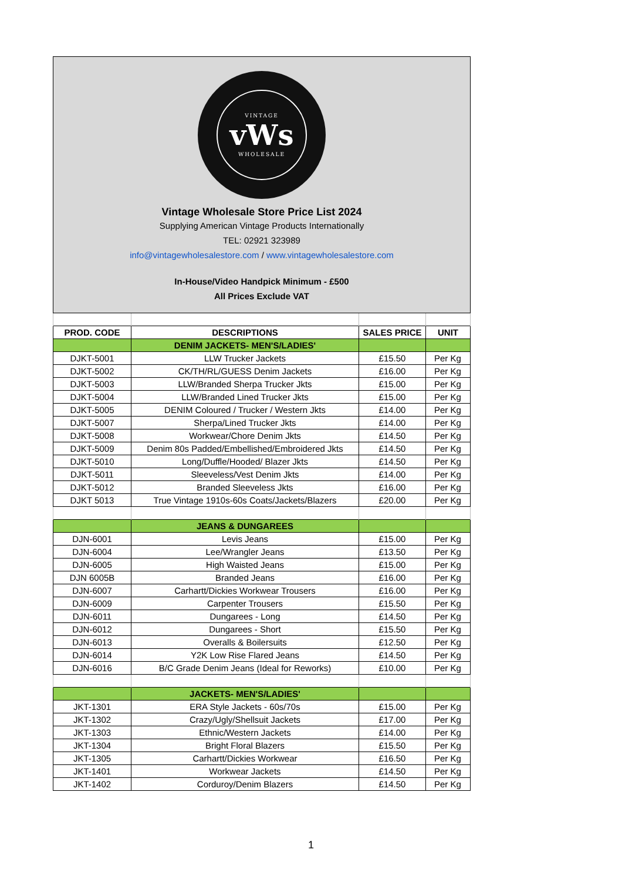VINTAGE
vWs
WHOLESALE
Vintage Wholesale Store Price List 2024
Supplying American Vintage Products Internationally
TEL: 02921 323989
info@vintagewholesalestore.com / www.vintagewholesalestore.com
In-House/Video Handpick Minimum - £500
All Prices Exclude VAT
| PROD. CODE | DESCRIPTIONS | SALES PRICE | UNIT |
| --- | --- | --- | --- |
| | DENIM JACKETS- MEN'S/LADIES' | | |
| DJKT-5001 | LLW Trucker Jackets | £15.50 | Per Kg |
| DJKT-5002 | CK/TH/RL/GUESS Denim Jackets | £16.00 | Per Kg |
| DJKT-5003 | LLW/Branded Sherpa Trucker Jkts | £15.00 | Per Kg |
| DJKT-5004 | LLW/Branded Lined Trucker Jkts | £15.00 | Per Kg |
| DJKT-5005 | DENIM Coloured / Trucker / Western Jkts | £14.00 | Per Kg |
| DJKT-5007 | Sherpa/Lined Trucker Jkts | £14.00 | Per Kg |
| DJKT-5008 | Workwear/Chore Denim Jkts | £14.50 | Per Kg |
| DJKT-5009 | Denim 80s Padded/Embellished/Embroidered Jkts | £14.50 | Per Kg |
| DJKT-5010 | Long/Duffle/Hooded/ Blazer Jkts | £14.50 | Per Kg |
| DJKT-5011 | Sleeveless/Vest Denim Jkts | £14.00 | Per Kg |
| DJKT-5012 | Branded Sleeveless Jkts | £16.00 | Per Kg |
| DJKT 5013 | True Vintage 1910s-60s Coats/Jackets/Blazers | £20.00 | Per Kg |
| | JEANS & DUNGAREES | | |
| DJN-6001 | Levis Jeans | £15.00 | Per Kg |
| DJN-6004 | Lee/Wrangler Jeans | £13.50 | Per Kg |
| DJN-6005 | High Waisted Jeans | £15.00 | Per Kg |
| DJN 6005B | Branded Jeans | £16.00 | Per Kg |
| DJN-6007 | Carhartt/Dickies Workwear Trousers | £16.00 | Per Kg |
| DJN-6009 | Carpenter Trousers | £15.50 | Per Kg |
| DJN-6011 | Dungarees - Long | £14.50 | Per Kg |
| DJN-6012 | Dungarees - Short | £15.50 | Per Kg |
| DJN-6013 | Overalls & Boilersuits | £12.50 | Per Kg |
| DJN-6014 | Y2K Low Rise Flared Jeans | £14.50 | Per Kg |
| DJN-6016 | B/C Grade Denim Jeans (Ideal for Reworks) | £10.00 | Per Kg |
| | JACKETS- MEN'S/LADIES' | | |
| JKT-1301 | ERA Style Jackets - 60s/70s | £15.00 | Per Kg |
| JKT-1302 | Crazy/Ugly/Shellsuit Jackets | £17.00 | Per Kg |
| JKT-1303 | Ethnic/Western Jackets | £14.00 | Per Kg |
| JKT-1304 | Bright Floral Blazers | £15.50 | Per Kg |
| JKT-1305 | Carhartt/Dickies Workwear | £16.50 | Per Kg |
| JKT-1401 | Workwear Jackets | £14.50 | Per Kg |
| JKT-1402 | Corduroy/Denim Blazers | £14.50 | Per Kg |
1